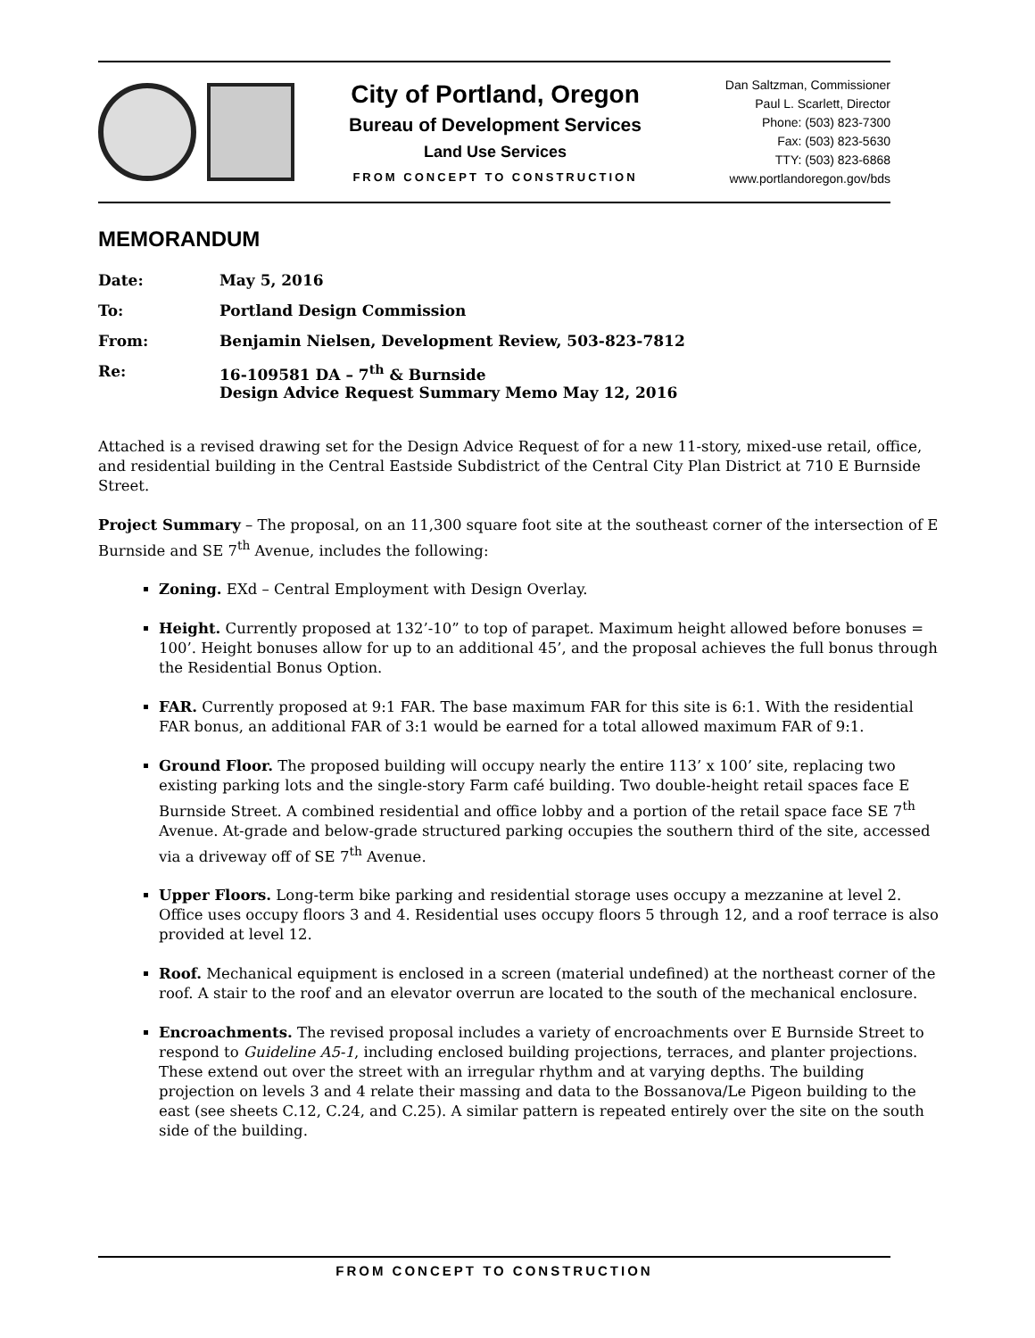City of Portland, Oregon
Bureau of Development Services
Land Use Services
FROM CONCEPT TO CONSTRUCTION
Dan Saltzman, Commissioner
Paul L. Scarlett, Director
Phone: (503) 823-7300
Fax: (503) 823-5630
TTY: (503) 823-6868
www.portlandoregon.gov/bds
MEMORANDUM
| Date: | May 5, 2016 |
| To: | Portland Design Commission |
| From: | Benjamin Nielsen, Development Review, 503-823-7812 |
| Re: | 16-109581 DA – 7<sup>th</sup> & Burnside Design Advice Request Summary Memo May 12, 2016 |
Attached is a revised drawing set for the Design Advice Request of for a new 11-story, mixed-use retail, office, and residential building in the Central Eastside Subdistrict of the Central City Plan District at 710 E Burnside Street.
Project Summary – The proposal, on an 11,300 square foot site at the southeast corner of the intersection of E Burnside and SE 7<sup>th</sup> Avenue, includes the following:
Zoning. EXd – Central Employment with Design Overlay.
Height. Currently proposed at 132’-10” to top of parapet. Maximum height allowed before bonuses = 100’. Height bonuses allow for up to an additional 45’, and the proposal achieves the full bonus through the Residential Bonus Option.
FAR. Currently proposed at 9:1 FAR. The base maximum FAR for this site is 6:1. With the residential FAR bonus, an additional FAR of 3:1 would be earned for a total allowed maximum FAR of 9:1.
Ground Floor. The proposed building will occupy nearly the entire 113’ x 100’ site, replacing two existing parking lots and the single-story Farm café building. Two double-height retail spaces face E Burnside Street. A combined residential and office lobby and a portion of the retail space face SE 7<sup>th</sup> Avenue. At-grade and below-grade structured parking occupies the southern third of the site, accessed via a driveway off of SE 7<sup>th</sup> Avenue.
Upper Floors. Long-term bike parking and residential storage uses occupy a mezzanine at level 2. Office uses occupy floors 3 and 4. Residential uses occupy floors 5 through 12, and a roof terrace is also provided at level 12.
Roof. Mechanical equipment is enclosed in a screen (material undefined) at the northeast corner of the roof. A stair to the roof and an elevator overrun are located to the south of the mechanical enclosure.
Encroachments. The revised proposal includes a variety of encroachments over E Burnside Street to respond to Guideline A5-1, including enclosed building projections, terraces, and planter projections. These extend out over the street with an irregular rhythm and at varying depths. The building projection on levels 3 and 4 relate their massing and data to the Bossanova/Le Pigeon building to the east (see sheets C.12, C.24, and C.25). A similar pattern is repeated entirely over the site on the south side of the building.
FROM CONCEPT TO CONSTRUCTION